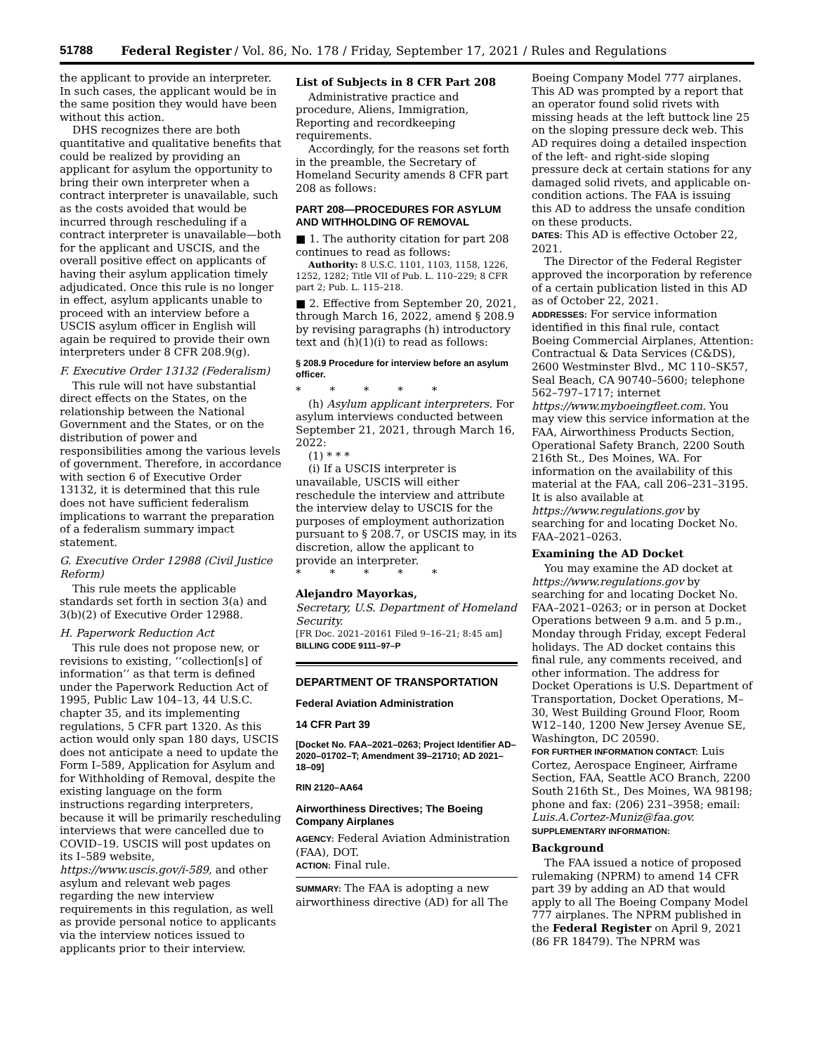51788 Federal Register / Vol. 86, No. 178 / Friday, September 17, 2021 / Rules and Regulations
the applicant to provide an interpreter. In such cases, the applicant would be in the same position they would have been without this action.
DHS recognizes there are both quantitative and qualitative benefits that could be realized by providing an applicant for asylum the opportunity to bring their own interpreter when a contract interpreter is unavailable, such as the costs avoided that would be incurred through rescheduling if a contract interpreter is unavailable—both for the applicant and USCIS, and the overall positive effect on applicants of having their asylum application timely adjudicated. Once this rule is no longer in effect, asylum applicants unable to proceed with an interview before a USCIS asylum officer in English will again be required to provide their own interpreters under 8 CFR 208.9(g).
F. Executive Order 13132 (Federalism)
This rule will not have substantial direct effects on the States, on the relationship between the National Government and the States, or on the distribution of power and responsibilities among the various levels of government. Therefore, in accordance with section 6 of Executive Order 13132, it is determined that this rule does not have sufficient federalism implications to warrant the preparation of a federalism summary impact statement.
G. Executive Order 12988 (Civil Justice Reform)
This rule meets the applicable standards set forth in section 3(a) and 3(b)(2) of Executive Order 12988.
H. Paperwork Reduction Act
This rule does not propose new, or revisions to existing, ‘‘collection[s] of information’’ as that term is defined under the Paperwork Reduction Act of 1995, Public Law 104–13, 44 U.S.C. chapter 35, and its implementing regulations, 5 CFR part 1320. As this action would only span 180 days, USCIS does not anticipate a need to update the Form I–589, Application for Asylum and for Withholding of Removal, despite the existing language on the form instructions regarding interpreters, because it will be primarily rescheduling interviews that were cancelled due to COVID–19. USCIS will post updates on its I–589 website, https://www.uscis.gov/i-589, and other asylum and relevant web pages regarding the new interview requirements in this regulation, as well as provide personal notice to applicants via the interview notices issued to applicants prior to their interview.
List of Subjects in 8 CFR Part 208
Administrative practice and procedure, Aliens, Immigration, Reporting and recordkeeping requirements.
Accordingly, for the reasons set forth in the preamble, the Secretary of Homeland Security amends 8 CFR part 208 as follows:
PART 208—PROCEDURES FOR ASYLUM AND WITHHOLDING OF REMOVAL
■ 1. The authority citation for part 208 continues to read as follows:
Authority: 8 U.S.C. 1101, 1103, 1158, 1226, 1252, 1282; Title VII of Pub. L. 110–229; 8 CFR part 2; Pub. L. 115–218.
■ 2. Effective from September 20, 2021, through March 16, 2022, amend § 208.9 by revising paragraphs (h) introductory text and (h)(1)(i) to read as follows:
§ 208.9 Procedure for interview before an asylum officer.
* * * * *
(h) Asylum applicant interpreters. For asylum interviews conducted between September 21, 2021, through March 16, 2022:
(1) * * *
(i) If a USCIS interpreter is unavailable, USCIS will either reschedule the interview and attribute the interview delay to USCIS for the purposes of employment authorization pursuant to § 208.7, or USCIS may, in its discretion, allow the applicant to provide an interpreter.
* * * * *
Alejandro Mayorkas,
Secretary, U.S. Department of Homeland Security.
[FR Doc. 2021–20161 Filed 9–16–21; 8:45 am]
BILLING CODE 9111–97–P
DEPARTMENT OF TRANSPORTATION
Federal Aviation Administration
14 CFR Part 39
[Docket No. FAA–2021–0263; Project Identifier AD–2020–01702–T; Amendment 39–21710; AD 2021–18–09]
RIN 2120–AA64
Airworthiness Directives; The Boeing Company Airplanes
AGENCY: Federal Aviation Administration (FAA), DOT.
ACTION: Final rule.
SUMMARY: The FAA is adopting a new airworthiness directive (AD) for all The
Boeing Company Model 777 airplanes. This AD was prompted by a report that an operator found solid rivets with missing heads at the left buttock line 25 on the sloping pressure deck web. This AD requires doing a detailed inspection of the left- and right-side sloping pressure deck at certain stations for any damaged solid rivets, and applicable on-condition actions. The FAA is issuing this AD to address the unsafe condition on these products.
DATES: This AD is effective October 22, 2021.
The Director of the Federal Register approved the incorporation by reference of a certain publication listed in this AD as of October 22, 2021.
ADDRESSES: For service information identified in this final rule, contact Boeing Commercial Airplanes, Attention: Contractual & Data Services (C&DS), 2600 Westminster Blvd., MC 110–SK57, Seal Beach, CA 90740–5600; telephone 562–797–1717; internet https://www.myboeingfleet.com. You may view this service information at the FAA, Airworthiness Products Section, Operational Safety Branch, 2200 South 216th St., Des Moines, WA. For information on the availability of this material at the FAA, call 206–231–3195. It is also available at https://www.regulations.gov by searching for and locating Docket No. FAA–2021–0263.
Examining the AD Docket
You may examine the AD docket at https://www.regulations.gov by searching for and locating Docket No. FAA–2021–0263; or in person at Docket Operations between 9 a.m. and 5 p.m., Monday through Friday, except Federal holidays. The AD docket contains this final rule, any comments received, and other information. The address for Docket Operations is U.S. Department of Transportation, Docket Operations, M–30, West Building Ground Floor, Room W12–140, 1200 New Jersey Avenue SE, Washington, DC 20590.
FOR FURTHER INFORMATION CONTACT: Luis Cortez, Aerospace Engineer, Airframe Section, FAA, Seattle ACO Branch, 2200 South 216th St., Des Moines, WA 98198; phone and fax: (206) 231–3958; email: Luis.A.Cortez-Muniz@faa.gov.
SUPPLEMENTARY INFORMATION:
Background
The FAA issued a notice of proposed rulemaking (NPRM) to amend 14 CFR part 39 by adding an AD that would apply to all The Boeing Company Model 777 airplanes. The NPRM published in the Federal Register on April 9, 2021 (86 FR 18479). The NPRM was